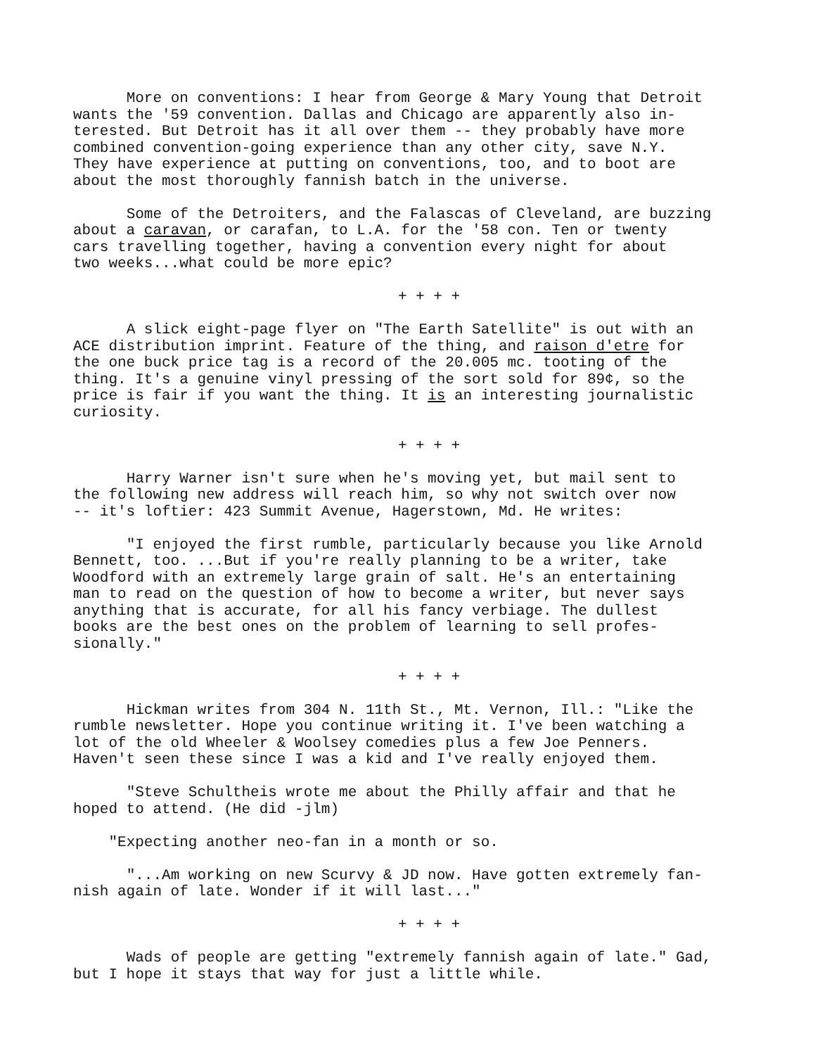More on conventions: I hear from George & Mary Young that Detroit wants the '59 convention. Dallas and Chicago are apparently also in- terested. But Detroit has it all over them -- they probably have more combined convention-going experience than any other city, save N.Y. They have experience at putting on conventions, too, and to boot are about the most thoroughly fannish batch in the universe.
Some of the Detroiters, and the Falascas of Cleveland, are buzzing about a caravan, or carafan, to L.A. for the '58 con. Ten or twenty cars travelling together, having a convention every night for about two weeks...what could be more epic?
+ + + +
A slick eight-page flyer on "The Earth Satellite" is out with an ACE distribution imprint. Feature of the thing, and raison d'etre for the one buck price tag is a record of the 20.005 mc. tooting of the thing. It's a genuine vinyl pressing of the sort sold for 89¢, so the price is fair if you want the thing. It is an interesting journalistic curiosity.
+ + + +
Harry Warner isn't sure when he's moving yet, but mail sent to the following new address will reach him, so why not switch over now -- it's loftier: 423 Summit Avenue, Hagerstown, Md. He writes:
"I enjoyed the first rumble, particularly because you like Arnold Bennett, too. ...But if you're really planning to be a writer, take Woodford with an extremely large grain of salt. He's an entertaining man to read on the question of how to become a writer, but never says anything that is accurate, for all his fancy verbiage. The dullest books are the best ones on the problem of learning to sell profes- sionally."
+ + + +
Hickman writes from 304 N. 11th St., Mt. Vernon, Ill.: "Like the rumble newsletter. Hope you continue writing it. I've been watching a lot of the old Wheeler & Woolsey comedies plus a few Joe Penners. Haven't seen these since I was a kid and I've really enjoyed them.
"Steve Schultheis wrote me about the Philly affair and that he hoped to attend. (He did -jlm)
"Expecting another neo-fan in a month or so.
"...Am working on new Scurvy & JD now. Have gotten extremely fan- nish again of late. Wonder if it will last..."
+ + + +
Wads of people are getting "extremely fannish again of late." Gad, but I hope it stays that way for just a little while.